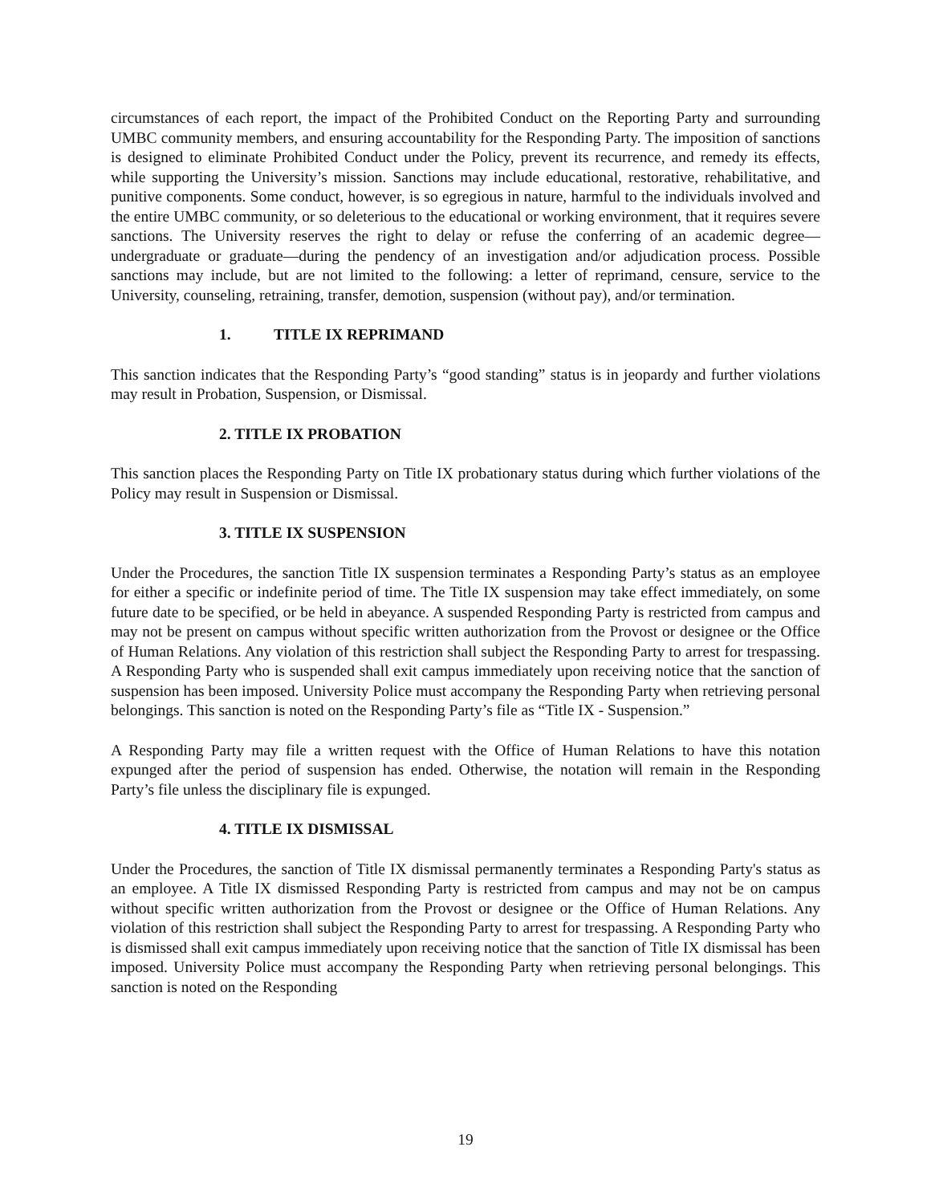circumstances of each report, the impact of the Prohibited Conduct on the Reporting Party and surrounding UMBC community members, and ensuring accountability for the Responding Party. The imposition of sanctions is designed to eliminate Prohibited Conduct under the Policy, prevent its recurrence, and remedy its effects, while supporting the University’s mission. Sanctions may include educational, restorative, rehabilitative, and punitive components. Some conduct, however, is so egregious in nature, harmful to the individuals involved and the entire UMBC community, or so deleterious to the educational or working environment, that it requires severe sanctions. The University reserves the right to delay or refuse the conferring of an academic degree—undergraduate or graduate—during the pendency of an investigation and/or adjudication process. Possible sanctions may include, but are not limited to the following: a letter of reprimand, censure, service to the University, counseling, retraining, transfer, demotion, suspension (without pay), and/or termination.
1. TITLE IX REPRIMAND
This sanction indicates that the Responding Party’s “good standing” status is in jeopardy and further violations may result in Probation, Suspension, or Dismissal.
2. TITLE IX PROBATION
This sanction places the Responding Party on Title IX probationary status during which further violations of the Policy may result in Suspension or Dismissal.
3. TITLE IX SUSPENSION
Under the Procedures, the sanction Title IX suspension terminates a Responding Party’s status as an employee for either a specific or indefinite period of time. The Title IX suspension may take effect immediately, on some future date to be specified, or be held in abeyance. A suspended Responding Party is restricted from campus and may not be present on campus without specific written authorization from the Provost or designee or the Office of Human Relations. Any violation of this restriction shall subject the Responding Party to arrest for trespassing. A Responding Party who is suspended shall exit campus immediately upon receiving notice that the sanction of suspension has been imposed. University Police must accompany the Responding Party when retrieving personal belongings. This sanction is noted on the Responding Party’s file as “Title IX - Suspension.”
A Responding Party may file a written request with the Office of Human Relations to have this notation expunged after the period of suspension has ended. Otherwise, the notation will remain in the Responding Party’s file unless the disciplinary file is expunged.
4. TITLE IX DISMISSAL
Under the Procedures, the sanction of Title IX dismissal permanently terminates a Responding Party's status as an employee. A Title IX dismissed Responding Party is restricted from campus and may not be on campus without specific written authorization from the Provost or designee or the Office of Human Relations. Any violation of this restriction shall subject the Responding Party to arrest for trespassing. A Responding Party who is dismissed shall exit campus immediately upon receiving notice that the sanction of Title IX dismissal has been imposed. University Police must accompany the Responding Party when retrieving personal belongings. This sanction is noted on the Responding
19